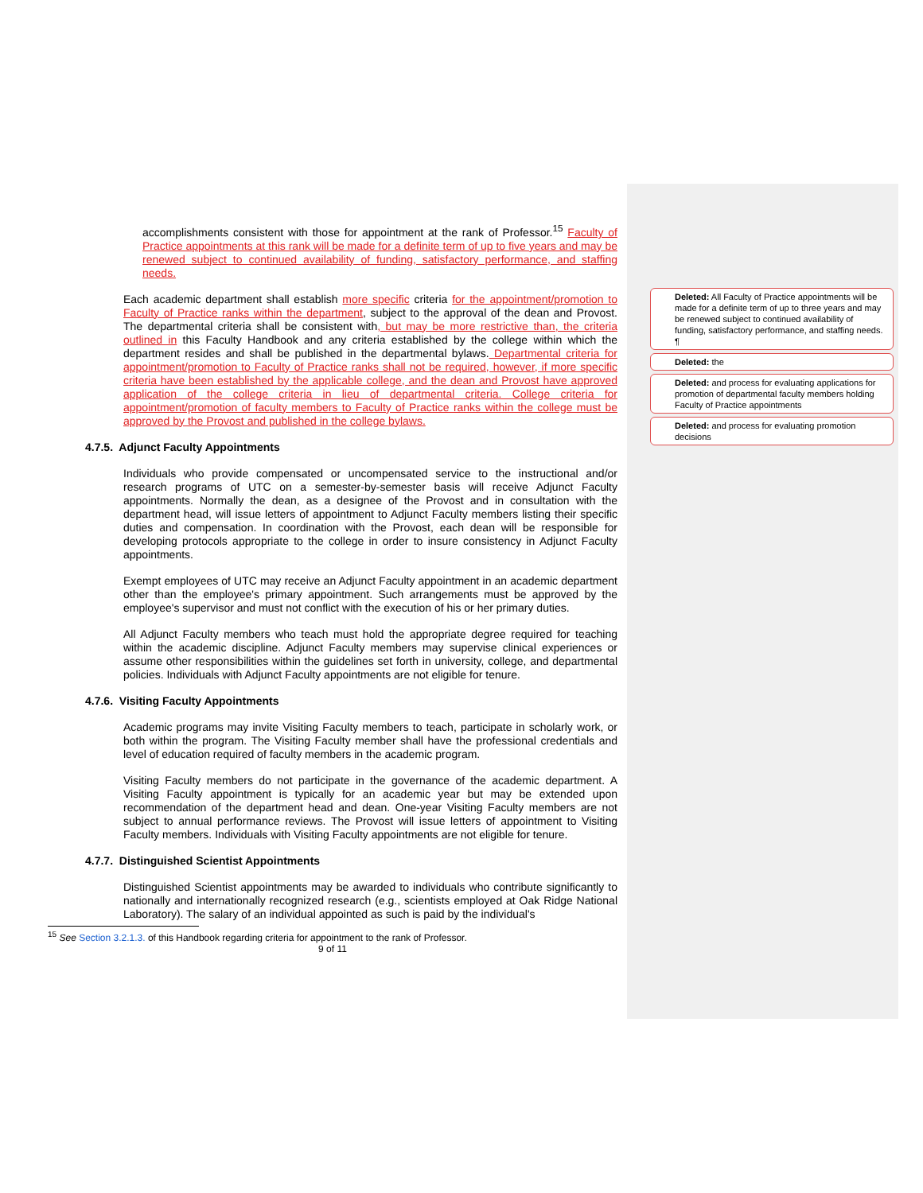accomplishments consistent with those for appointment at the rank of Professor.<sup>15</sup> Faculty of Practice appointments at this rank will be made for a definite term of up to five years and may be renewed subject to continued availability of funding, satisfactory performance, and staffing needs.
Each academic department shall establish more specific criteria for the appointment/promotion to Faculty of Practice ranks within the department, subject to the approval of the dean and Provost. The departmental criteria shall be consistent with, but may be more restrictive than, the criteria outlined in this Faculty Handbook and any criteria established by the college within which the department resides and shall be published in the departmental bylaws. Departmental criteria for appointment/promotion to Faculty of Practice ranks shall not be required, however, if more specific criteria have been established by the applicable college, and the dean and Provost have approved application of the college criteria in lieu of departmental criteria. College criteria for appointment/promotion of faculty members to Faculty of Practice ranks within the college must be approved by the Provost and published in the college bylaws.
4.7.5. Adjunct Faculty Appointments
Individuals who provide compensated or uncompensated service to the instructional and/or research programs of UTC on a semester-by-semester basis will receive Adjunct Faculty appointments. Normally the dean, as a designee of the Provost and in consultation with the department head, will issue letters of appointment to Adjunct Faculty members listing their specific duties and compensation. In coordination with the Provost, each dean will be responsible for developing protocols appropriate to the college in order to insure consistency in Adjunct Faculty appointments.
Exempt employees of UTC may receive an Adjunct Faculty appointment in an academic department other than the employee's primary appointment. Such arrangements must be approved by the employee's supervisor and must not conflict with the execution of his or her primary duties.
All Adjunct Faculty members who teach must hold the appropriate degree required for teaching within the academic discipline. Adjunct Faculty members may supervise clinical experiences or assume other responsibilities within the guidelines set forth in university, college, and departmental policies. Individuals with Adjunct Faculty appointments are not eligible for tenure.
4.7.6. Visiting Faculty Appointments
Academic programs may invite Visiting Faculty members to teach, participate in scholarly work, or both within the program. The Visiting Faculty member shall have the professional credentials and level of education required of faculty members in the academic program.
Visiting Faculty members do not participate in the governance of the academic department. A Visiting Faculty appointment is typically for an academic year but may be extended upon recommendation of the department head and dean. One-year Visiting Faculty members are not subject to annual performance reviews. The Provost will issue letters of appointment to Visiting Faculty members. Individuals with Visiting Faculty appointments are not eligible for tenure.
4.7.7. Distinguished Scientist Appointments
Distinguished Scientist appointments may be awarded to individuals who contribute significantly to nationally and internationally recognized research (e.g., scientists employed at Oak Ridge National Laboratory). The salary of an individual appointed as such is paid by the individual's
<sup>15</sup> See Section 3.2.1.3. of this Handbook regarding criteria for appointment to the rank of Professor.
9 of 11
Deleted: All Faculty of Practice appointments will be made for a definite term of up to three years and may be renewed subject to continued availability of funding, satisfactory performance, and staffing needs.
¶
Deleted: the
Deleted: and process for evaluating applications for promotion of departmental faculty members holding Faculty of Practice appointments
Deleted: and process for evaluating promotion decisions